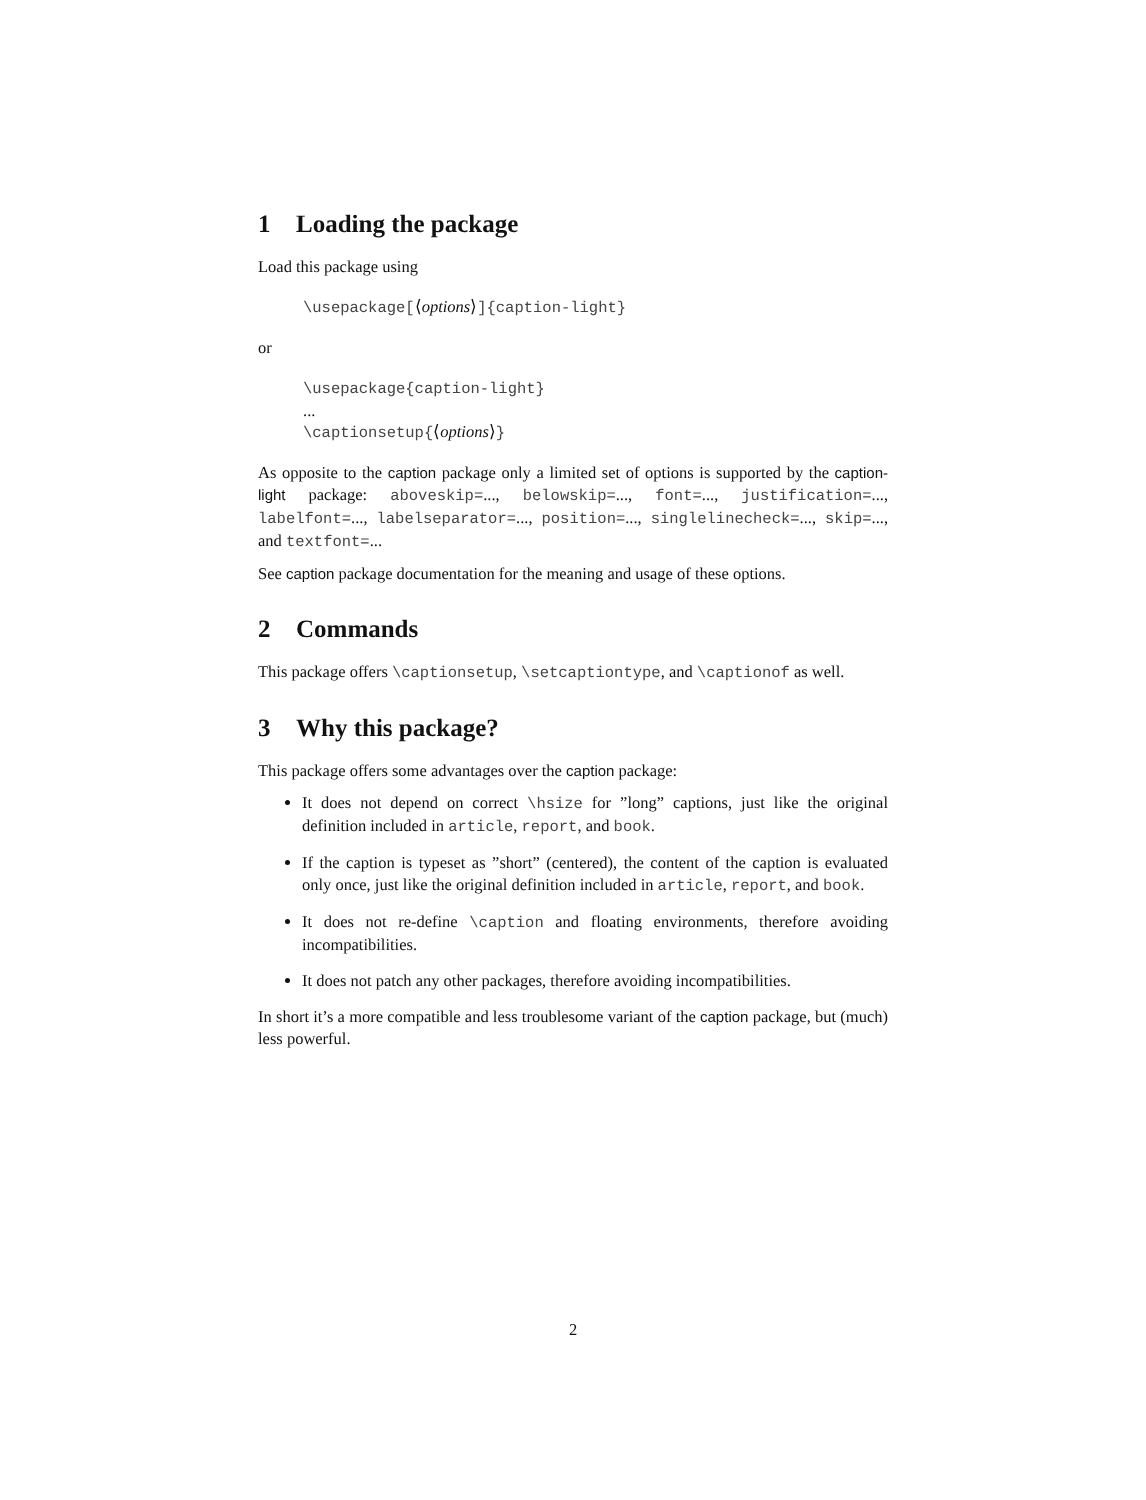1 Loading the package
Load this package using
\usepackage[⟨options⟩]{caption-light}
or
\usepackage{caption-light}
...
\captionsetup{⟨options⟩}
As opposite to the caption package only a limited set of options is supported by the caption-light package: aboveskip=..., belowskip=..., font=..., justification=..., labelfont=..., labelseparator=..., position=..., singlelinecheck=..., skip=..., and textfont=...
See caption package documentation for the meaning and usage of these options.
2 Commands
This package offers \captionsetup, \setcaptiontype, and \captionof as well.
3 Why this package?
This package offers some advantages over the caption package:
It does not depend on correct \hsize for ”long” captions, just like the original definition included in article, report, and book.
If the caption is typeset as ”short” (centered), the content of the caption is evaluated only once, just like the original definition included in article, report, and book.
It does not re-define \caption and floating environments, therefore avoiding incompatibilities.
It does not patch any other packages, therefore avoiding incompatibilities.
In short it’s a more compatible and less troublesome variant of the caption package, but (much) less powerful.
2